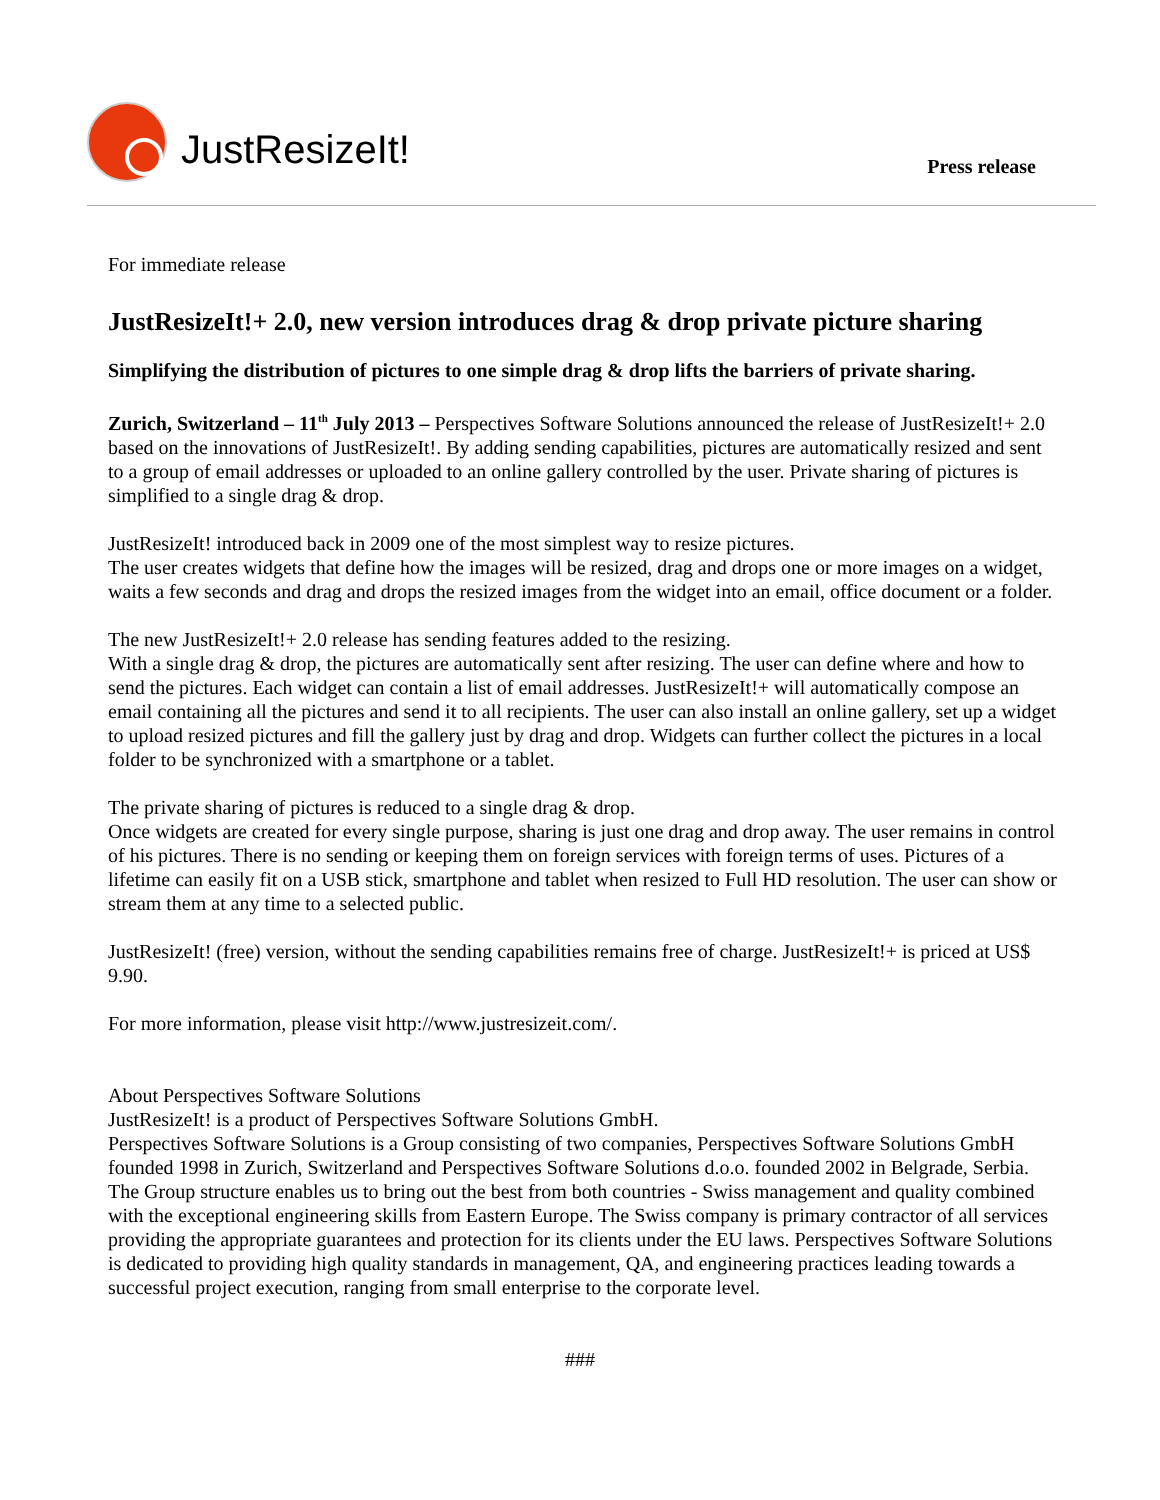JustResizeIt!
Press release
For immediate release
JustResizeIt!+ 2.0, new version introduces drag & drop private picture sharing
Simplifying the distribution of pictures to one simple drag & drop lifts the barriers of private sharing.
Zurich, Switzerland – 11<sup>th</sup> July 2013 – Perspectives Software Solutions announced the release of JustResizeIt!+ 2.0 based on the innovations of JustResizeIt!. By adding sending capabilities, pictures are automatically resized and sent to a group of email addresses or uploaded to an online gallery controlled by the user. Private sharing of pictures is simplified to a single drag & drop.
JustResizeIt! introduced back in 2009 one of the most simplest way to resize pictures.
The user creates widgets that define how the images will be resized, drag and drops one or more images on a widget, waits a few seconds and drag and drops the resized images from the widget into an email, office document or a folder.
The new JustResizeIt!+ 2.0 release has sending features added to the resizing.
With a single drag & drop, the pictures are automatically sent after resizing. The user can define where and how to send the pictures. Each widget can contain a list of email addresses. JustResizeIt!+ will automatically compose an email containing all the pictures and send it to all recipients. The user can also install an online gallery, set up a widget to upload resized pictures and fill the gallery just by drag and drop. Widgets can further collect the pictures in a local folder to be synchronized with a smartphone or a tablet.
The private sharing of pictures is reduced to a single drag & drop.
Once widgets are created for every single purpose, sharing is just one drag and drop away. The user remains in control of his pictures. There is no sending or keeping them on foreign services with foreign terms of uses. Pictures of a lifetime can easily fit on a USB stick, smartphone and tablet when resized to Full HD resolution. The user can show or stream them at any time to a selected public.
JustResizeIt! (free) version, without the sending capabilities remains free of charge. JustResizeIt!+ is priced at US$ 9.90.
For more information, please visit http://www.justresizeit.com/.
About Perspectives Software Solutions
JustResizeIt! is a product of Perspectives Software Solutions GmbH.
Perspectives Software Solutions is a Group consisting of two companies, Perspectives Software Solutions GmbH founded 1998 in Zurich, Switzerland and Perspectives Software Solutions d.o.o. founded 2002 in Belgrade, Serbia. The Group structure enables us to bring out the best from both countries - Swiss management and quality combined with the exceptional engineering skills from Eastern Europe. The Swiss company is primary contractor of all services providing the appropriate guarantees and protection for its clients under the EU laws. Perspectives Software Solutions is dedicated to providing high quality standards in management, QA, and engineering practices leading towards a successful project execution, ranging from small enterprise to the corporate level.
###